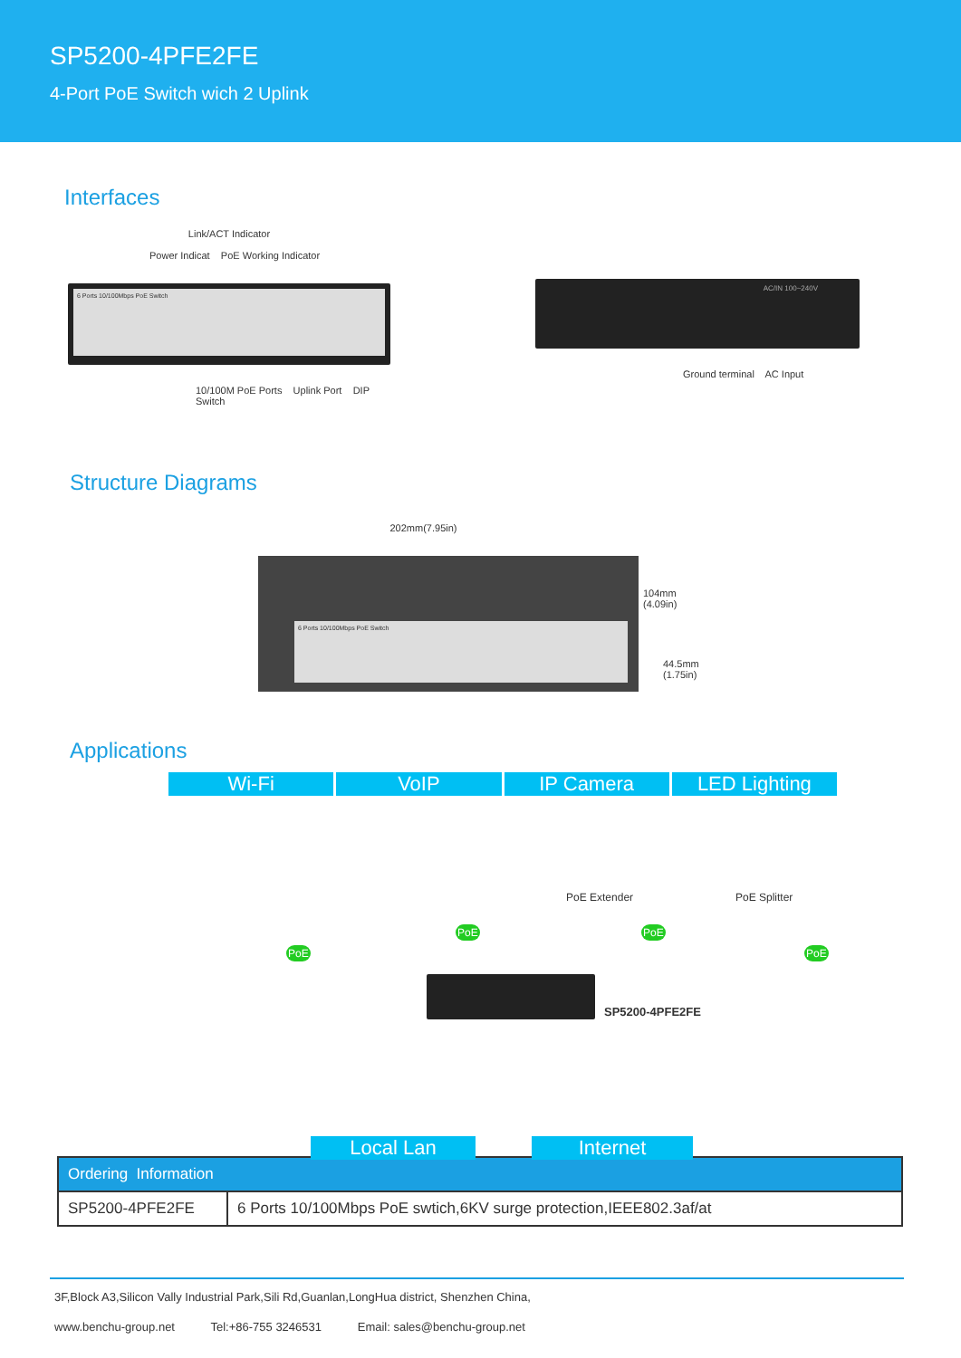SP5200-4PFE2FE
4-Port PoE Switch wich 2 Uplink
Interfaces
Link/ACT Indicator
Power Indicat PoE Working Indicator
6 Ports 10/100Mbps PoE Switch
10/100M PoE Ports Uplink Port DIP Switch
AC/IN 100~240V
Ground terminal AC Input
Structure Diagrams
202mm(7.95in)
6 Ports 10/100Mbps PoE Switch
104mm
(4.09in)
44.5mm
(1.75in)
Applications
Wi-Fi VoIP IP Camera LED Lighting
PoE Extender PoE Splitter
PoE
PoE PoE
PoE
SP5200-4PFE2FE
Local Lan Internet
| Ordering Information | |
| --- | --- |
| SP5200-4PFE2FE | 6 Ports 10/100Mbps PoE swtich,6KV surge protection,IEEE802.3af/at |
3F,Block A3,Silicon Vally Industrial Park,Sili Rd,Guanlan,LongHua district, Shenzhen China,
www.benchu-group.net Tel:+86-755 3246531 Email: sales@benchu-group.net